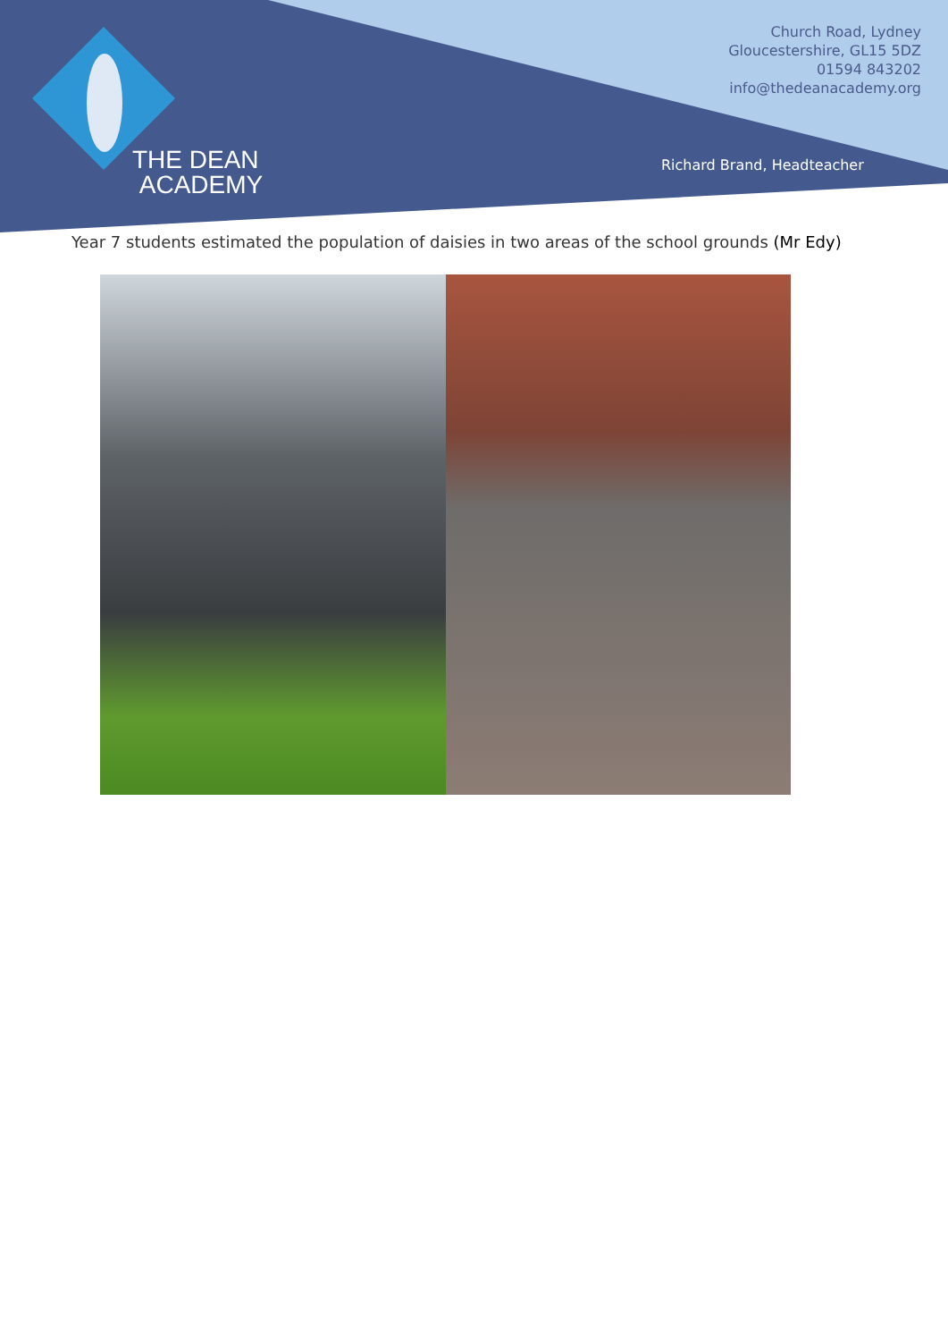THE DEAN
ACADEMY
Church Road, Lydney
Gloucestershire, GL15 5DZ
01594 843202
info@thedeanacademy.org
Richard Brand, Headteacher
Year 7 students estimated the population of daisies in two areas of the school grounds (Mr Edy)